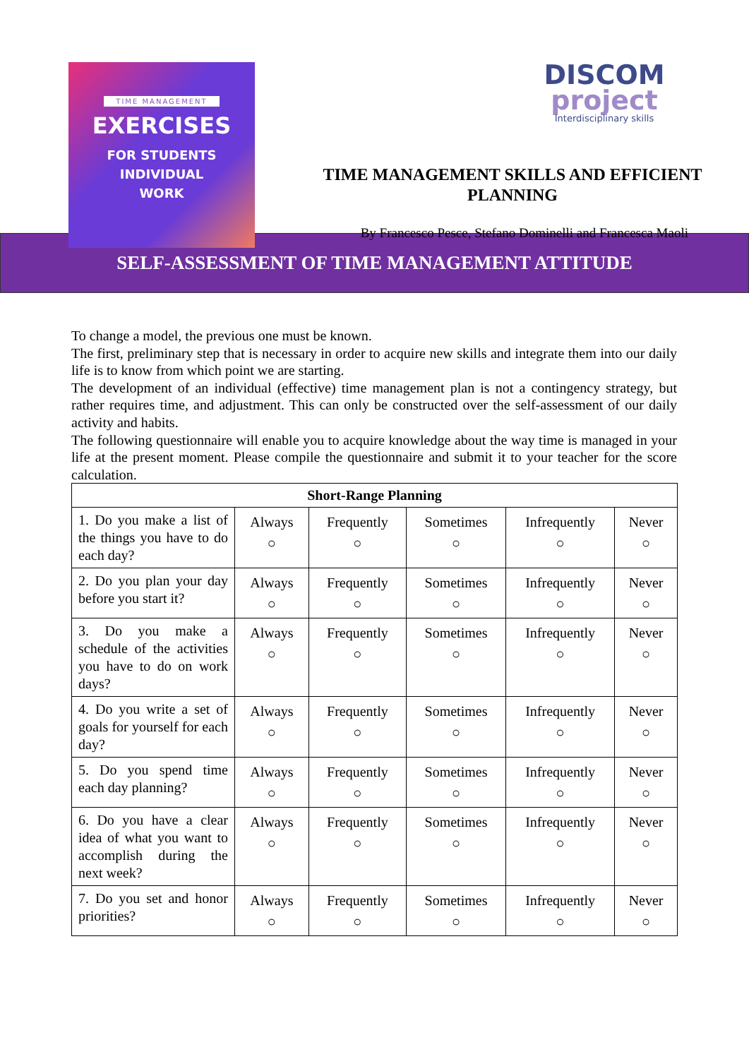TIME MANAGEMENT
EXERCISES
FOR STUDENTS
INDIVIDUAL
WORK
DISCOM
project
Interdisciplinary skills
TIME MANAGEMENT SKILLS AND EFFICIENT PLANNING
By Francesco Pesce, Stefano Dominelli and Francesca Maoli
SELF-ASSESSMENT OF TIME MANAGEMENT ATTITUDE
To change a model, the previous one must be known.
The first, preliminary step that is necessary in order to acquire new skills and integrate them into our daily life is to know from which point we are starting.
The development of an individual (effective) time management plan is not a contingency strategy, but rather requires time, and adjustment. This can only be constructed over the self-assessment of our daily activity and habits.
The following questionnaire will enable you to acquire knowledge about the way time is managed in your life at the present moment. Please compile the questionnaire and submit it to your teacher for the score calculation.
| Short-Range Planning | | | | | |
| --- | --- | --- | --- | --- | --- |
| 1. Do you make a list of the things you have to do each day? | Always ○ | Frequently ○ | Sometimes ○ | Infrequently ○ | Never ○ |
| 2. Do you plan your day before you start it? | Always ○ | Frequently ○ | Sometimes ○ | Infrequently ○ | Never ○ |
| 3. Do you make a schedule of the activities you have to do on work days? | Always ○ | Frequently ○ | Sometimes ○ | Infrequently ○ | Never ○ |
| 4. Do you write a set of goals for yourself for each day? | Always ○ | Frequently ○ | Sometimes ○ | Infrequently ○ | Never ○ |
| 5. Do you spend time each day planning? | Always ○ | Frequently ○ | Sometimes ○ | Infrequently ○ | Never ○ |
| 6. Do you have a clear idea of what you want to accomplish during the next week? | Always ○ | Frequently ○ | Sometimes ○ | Infrequently ○ | Never ○ |
| 7. Do you set and honor priorities? | Always ○ | Frequently ○ | Sometimes ○ | Infrequently ○ | Never ○ |